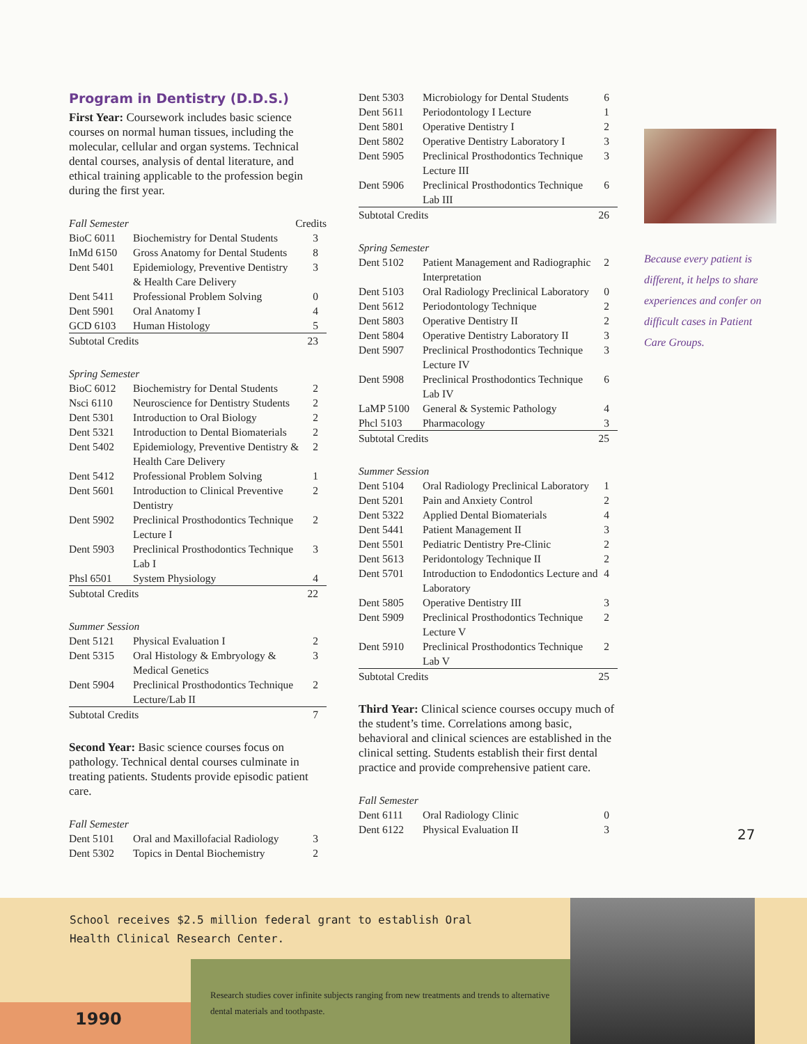Program in Dentistry (D.D.S.)
First Year: Coursework includes basic science courses on normal human tissues, including the molecular, cellular and organ systems. Technical dental courses, analysis of dental literature, and ethical training applicable to the profession begin during the first year.
| Fall Semester | | Credits |
| --- | --- | --- |
| BioC 6011 | Biochemistry for Dental Students | 3 |
| InMd 6150 | Gross Anatomy for Dental Students | 8 |
| Dent 5401 | Epidemiology, Preventive Dentistry & Health Care Delivery | 3 |
| Dent 5411 | Professional Problem Solving | 0 |
| Dent 5901 | Oral Anatomy I | 4 |
| GCD 6103 | Human Histology | 5 |
| Subtotal Credits | | 23 |
| Spring Semester | | |
| --- | --- | --- |
| BioC 6012 | Biochemistry for Dental Students | 2 |
| Nsci 6110 | Neuroscience for Dentistry Students | 2 |
| Dent 5301 | Introduction to Oral Biology | 2 |
| Dent 5321 | Introduction to Dental Biomaterials | 2 |
| Dent 5402 | Epidemiology, Preventive Dentistry & Health Care Delivery | 2 |
| Dent 5412 | Professional Problem Solving | 1 |
| Dent 5601 | Introduction to Clinical Preventive Dentistry | 2 |
| Dent 5902 | Preclinical Prosthodontics Technique Lecture I | 2 |
| Dent 5903 | Preclinical Prosthodontics Technique Lab I | 3 |
| Phsl 6501 | System Physiology | 4 |
| Subtotal Credits | | 22 |
| Summer Session | | |
| --- | --- | --- |
| Dent 5121 | Physical Evaluation I | 2 |
| Dent 5315 | Oral Histology & Embryology & Medical Genetics | 3 |
| Dent 5904 | Preclinical Prosthodontics Technique Lecture/Lab II | 2 |
| Subtotal Credits | | 7 |
Second Year: Basic science courses focus on pathology. Technical dental courses culminate in treating patients. Students provide episodic patient care.
| Fall Semester | | |
| --- | --- | --- |
| Dent 5101 | Oral and Maxillofacial Radiology | 3 |
| Dent 5302 | Topics in Dental Biochemistry | 2 |
| Dent 5303 | Microbiology for Dental Students | 6 |
| Dent 5611 | Periodontology I Lecture | 1 |
| Dent 5801 | Operative Dentistry I | 2 |
| Dent 5802 | Operative Dentistry Laboratory I | 3 |
| Dent 5905 | Preclinical Prosthodontics Technique Lecture III | 3 |
| Dent 5906 | Preclinical Prosthodontics Technique Lab III | 6 |
| Subtotal Credits | | 26 |
| Spring Semester | | |
| --- | --- | --- |
| Dent 5102 | Patient Management and Radiographic Interpretation | 2 |
| Dent 5103 | Oral Radiology Preclinical Laboratory | 0 |
| Dent 5612 | Periodontology Technique | 2 |
| Dent 5803 | Operative Dentistry II | 2 |
| Dent 5804 | Operative Dentistry Laboratory II | 3 |
| Dent 5907 | Preclinical Prosthodontics Technique Lecture IV | 3 |
| Dent 5908 | Preclinical Prosthodontics Technique Lab IV | 6 |
| LaMP 5100 | General & Systemic Pathology | 4 |
| Phcl 5103 | Pharmacology | 3 |
| Subtotal Credits | | 25 |
| Summer Session | | |
| --- | --- | --- |
| Dent 5104 | Oral Radiology Preclinical Laboratory | 1 |
| Dent 5201 | Pain and Anxiety Control | 2 |
| Dent 5322 | Applied Dental Biomaterials | 4 |
| Dent 5441 | Patient Management II | 3 |
| Dent 5501 | Pediatric Dentistry Pre-Clinic | 2 |
| Dent 5613 | Peridontology Technique II | 2 |
| Dent 5701 | Introduction to Endodontics Lecture and Laboratory | 4 |
| Dent 5805 | Operative Dentistry III | 3 |
| Dent 5909 | Preclinical Prosthodontics Technique Lecture V | 2 |
| Dent 5910 | Preclinical Prosthodontics Technique Lab V | 2 |
| Subtotal Credits | | 25 |
Third Year: Clinical science courses occupy much of the student’s time. Correlations among basic, behavioral and clinical sciences are established in the clinical setting. Students establish their first dental practice and provide comprehensive patient care.
| Fall Semester | | |
| --- | --- | --- |
| Dent 6111 | Oral Radiology Clinic | 0 |
| Dent 6122 | Physical Evaluation II | 3 |
Because every patient is different, it helps to share experiences and confer on difficult cases in Patient Care Groups.
27
School receives $2.5 million federal grant to establish Oral Health Clinical Research Center.
Research studies cover infinite subjects ranging from new treatments and trends to alternative dental materials and toothpaste.
1990